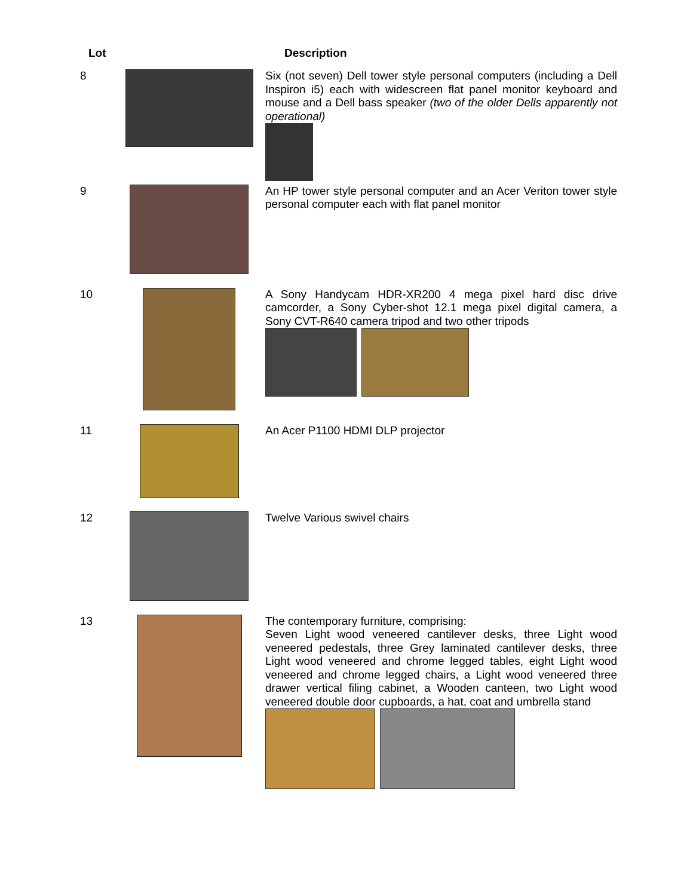| Lot | | Description |
| --- | --- | --- |
| 8 | | Six (not seven) Dell tower style personal computers (including a Dell Inspiron i5) each with widescreen flat panel monitor keyboard and mouse and a Dell bass speaker (two of the older Dells apparently not operational) |
| 9 | | An HP tower style personal computer and an Acer Veriton tower style personal computer each with flat panel monitor |
| 10 | | A Sony Handycam HDR-XR200 4 mega pixel hard disc drive camcorder, a Sony Cyber-shot 12.1 mega pixel digital camera, a Sony CVT-R640 camera tripod and two other tripods |
| 11 | | An Acer P1100 HDMI DLP projector |
| 12 | | Twelve Various swivel chairs |
| 13 | | The contemporary furniture, comprising: Seven Light wood veneered cantilever desks, three Light wood veneered pedestals, three Grey laminated cantilever desks, three Light wood veneered and chrome legged tables, eight Light wood veneered and chrome legged chairs, a Light wood veneered three drawer vertical filing cabinet, a Wooden canteen, two Light wood veneered double door cupboards, a hat, coat and umbrella stand |